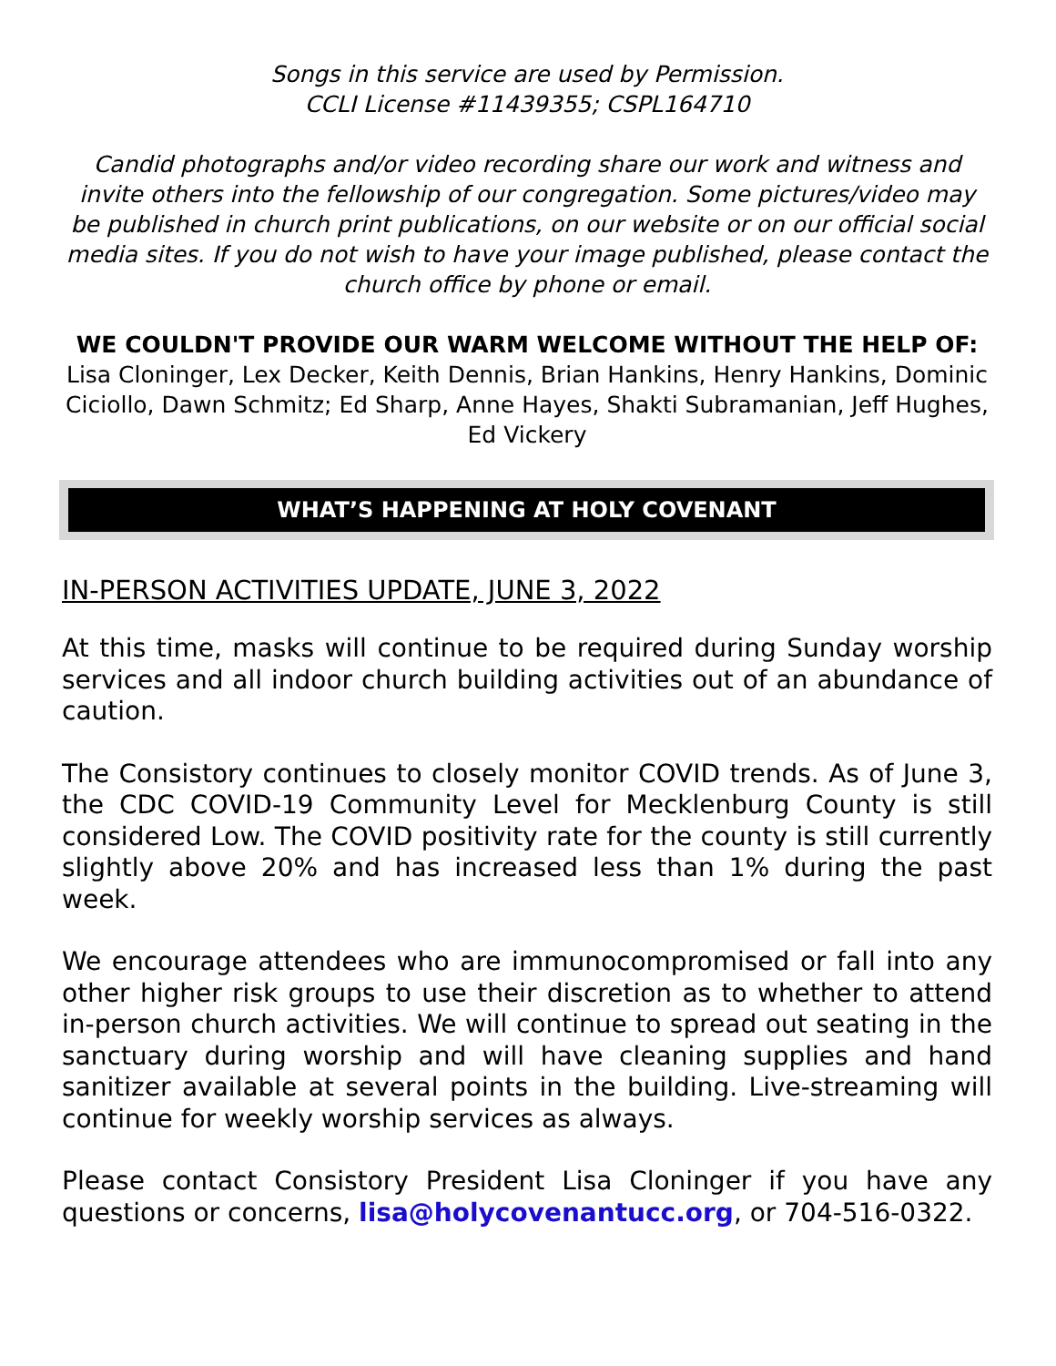Songs in this service are used by Permission.
CCLI License #11439355; CSPL164710
Candid photographs and/or video recording share our work and witness and invite others into the fellowship of our congregation. Some pictures/video may be published in church print publications, on our website or on our official social media sites. If you do not wish to have your image published, please contact the church office by phone or email.
WE COULDN'T PROVIDE OUR WARM WELCOME WITHOUT THE HELP OF:
Lisa Cloninger, Lex Decker, Keith Dennis, Brian Hankins, Henry Hankins, Dominic Ciciollo, Dawn Schmitz; Ed Sharp, Anne Hayes, Shakti Subramanian, Jeff Hughes, Ed Vickery
WHAT’S HAPPENING AT HOLY COVENANT
IN-PERSON ACTIVITIES UPDATE, JUNE 3, 2022
At this time, masks will continue to be required during Sunday worship services and all indoor church building activities out of an abundance of caution.
The Consistory continues to closely monitor COVID trends. As of June 3, the CDC COVID-19 Community Level for Mecklenburg County is still considered Low. The COVID positivity rate for the county is still currently slightly above 20% and has increased less than 1% during the past week.
We encourage attendees who are immunocompromised or fall into any other higher risk groups to use their discretion as to whether to attend in-person church activities. We will continue to spread out seating in the sanctuary during worship and will have cleaning supplies and hand sanitizer available at several points in the building. Live-streaming will continue for weekly worship services as always.
Please contact Consistory President Lisa Cloninger if you have any questions or concerns, lisa@holycovenantucc.org, or 704-516-0322.